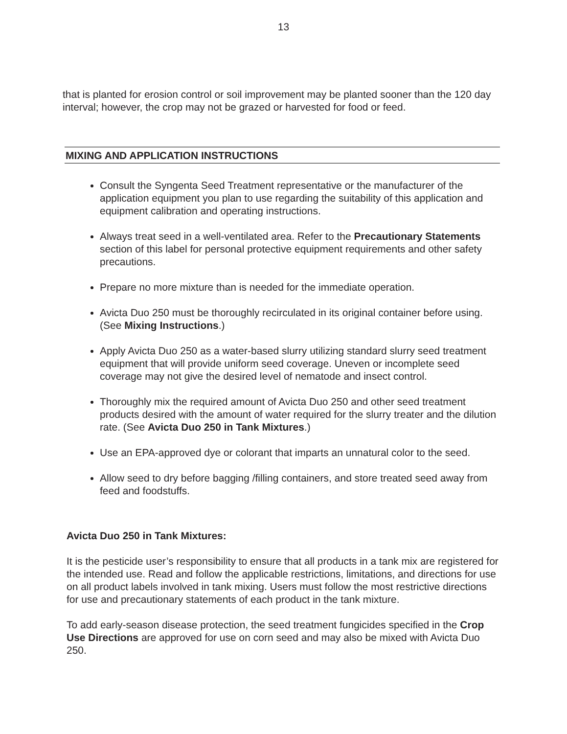13
that is planted for erosion control or soil improvement may be planted sooner than the 120 day interval; however, the crop may not be grazed or harvested for food or feed.
MIXING AND APPLICATION INSTRUCTIONS
Consult the Syngenta Seed Treatment representative or the manufacturer of the application equipment you plan to use regarding the suitability of this application and equipment calibration and operating instructions.
Always treat seed in a well-ventilated area. Refer to the Precautionary Statements section of this label for personal protective equipment requirements and other safety precautions.
Prepare no more mixture than is needed for the immediate operation.
Avicta Duo 250 must be thoroughly recirculated in its original container before using. (See Mixing Instructions.)
Apply Avicta Duo 250 as a water-based slurry utilizing standard slurry seed treatment equipment that will provide uniform seed coverage. Uneven or incomplete seed coverage may not give the desired level of nematode and insect control.
Thoroughly mix the required amount of Avicta Duo 250 and other seed treatment products desired with the amount of water required for the slurry treater and the dilution rate. (See Avicta Duo 250 in Tank Mixtures.)
Use an EPA-approved dye or colorant that imparts an unnatural color to the seed.
Allow seed to dry before bagging /filling containers, and store treated seed away from feed and foodstuffs.
Avicta Duo 250 in Tank Mixtures:
It is the pesticide user’s responsibility to ensure that all products in a tank mix are registered for the intended use. Read and follow the applicable restrictions, limitations, and directions for use on all product labels involved in tank mixing. Users must follow the most restrictive directions for use and precautionary statements of each product in the tank mixture.
To add early-season disease protection, the seed treatment fungicides specified in the Crop Use Directions are approved for use on corn seed and may also be mixed with Avicta Duo 250.